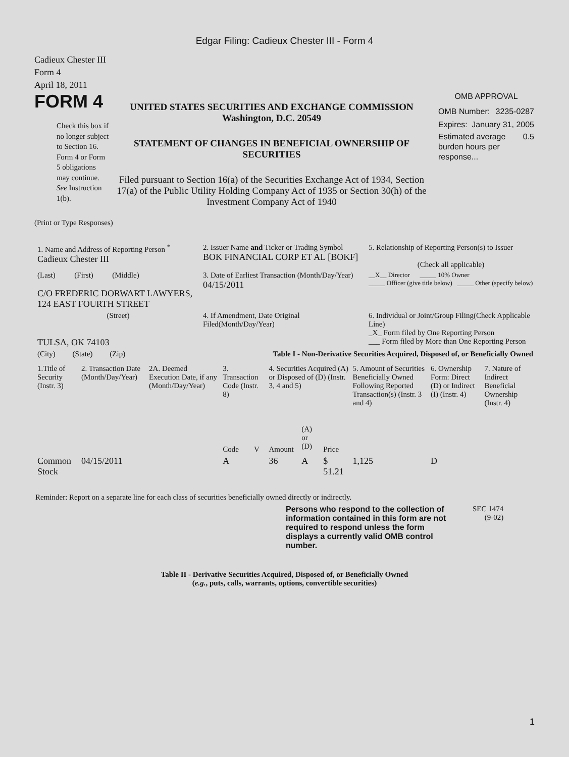Edgar Filing: Cadieux Chester III - Form 4
Cadieux Chester III
Form 4
April 18, 2011
FORM 4
Check this box if no longer subject to Section 16. Form 4 or Form 5 obligations may continue. See Instruction 1(b).
UNITED STATES SECURITIES AND EXCHANGE COMMISSION
Washington, D.C. 20549
STATEMENT OF CHANGES IN BENEFICIAL OWNERSHIP OF SECURITIES
Filed pursuant to Section 16(a) of the Securities Exchange Act of 1934, Section 17(a) of the Public Utility Holding Company Act of 1935 or Section 30(h) of the Investment Company Act of 1940
OMB APPROVAL
OMB Number: 3235-0287
Expires: January 31, 2005
Estimated average burden hours per response... 0.5
(Print or Type Responses)
| 1. Name and Address of Reporting Person <sup>*</sup> Cadieux Chester III | 2. Issuer Name and Ticker or Trading Symbol BOK FINANCIAL CORP ET AL [BOKF] | 5. Relationship of Reporting Person(s) to Issuer (Check all applicable) |
| (Last) (First) (Middle) C/O FREDERIC DORWART LAWYERS, 124 EAST FOURTH STREET | 3. Date of Earliest Transaction (Month/Day/Year) 04/15/2011 | __X__ Director _____ 10% Owner _____ Officer (give title below) _____ Other (specify below) |
| (Street) TULSA, OK 74103 | 4. If Amendment, Date Original Filed(Month/Day/Year) | 6. Individual or Joint/Group Filing(Check Applicable Line) _X_ Form filed by One Reporting Person ___ Form filed by More than One Reporting Person |
| (City) (State) (Zip) | Table I - Non-Derivative Securities Acquired, Disposed of, or Beneficially Owned | |
| 1.Title of Security (Instr. 3) | 2. Transaction Date (Month/Day/Year) | 2A. Deemed Execution Date, if any (Month/Day/Year) | 3. Transaction Code (Instr. 8) | | 4. Securities Acquired (A) or Disposed of (D) (Instr. 3, 4 and 5) | | | 5. Amount of Securities Beneficially Owned Following Reported Transaction(s) (Instr. 3 and 4) | 6. Ownership Form: Direct (D) or Indirect (I) (Instr. 4) | 7. Nature of Indirect Beneficial Ownership (Instr. 4) |
| | | | Code | V | Amount | (A) or (D) | Price | | | |
| Common Stock | 04/15/2011 | | A | | 36 | A | $ 51.21 | 1,125 | D | |
Reminder: Report on a separate line for each class of securities beneficially owned directly or indirectly.
Persons who respond to the collection of information contained in this form are not required to respond unless the form displays a currently valid OMB control number.
SEC 1474
(9-02)
Table II - Derivative Securities Acquired, Disposed of, or Beneficially Owned
(e.g., puts, calls, warrants, options, convertible securities)
1